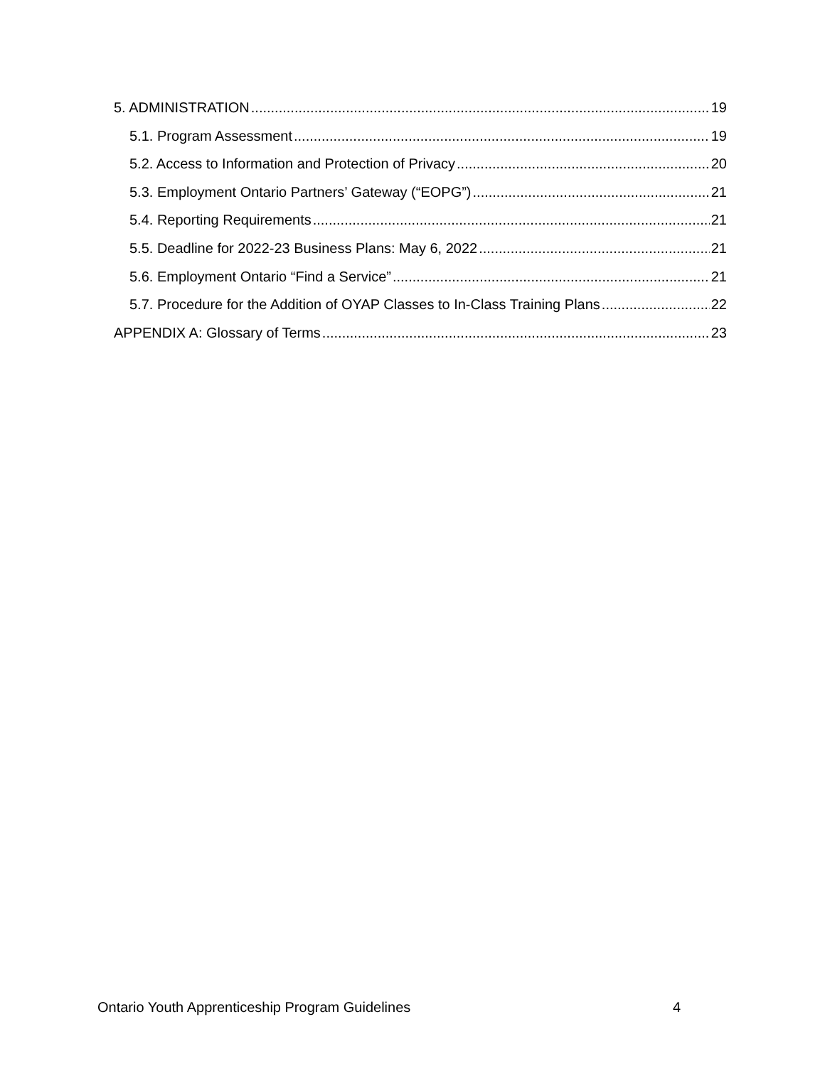5. ADMINISTRATION 19
5.1. Program Assessment 19
5.2. Access to Information and Protection of Privacy 20
5.3. Employment Ontario Partners’ Gateway (“EOPG”) 21
5.4. Reporting Requirements 21
5.5. Deadline for 2022-23 Business Plans: May 6, 2022 21
5.6. Employment Ontario “Find a Service” 21
5.7. Procedure for the Addition of OYAP Classes to In-Class Training Plans 22
APPENDIX A: Glossary of Terms 23
Ontario Youth Apprenticeship Program Guidelines 4